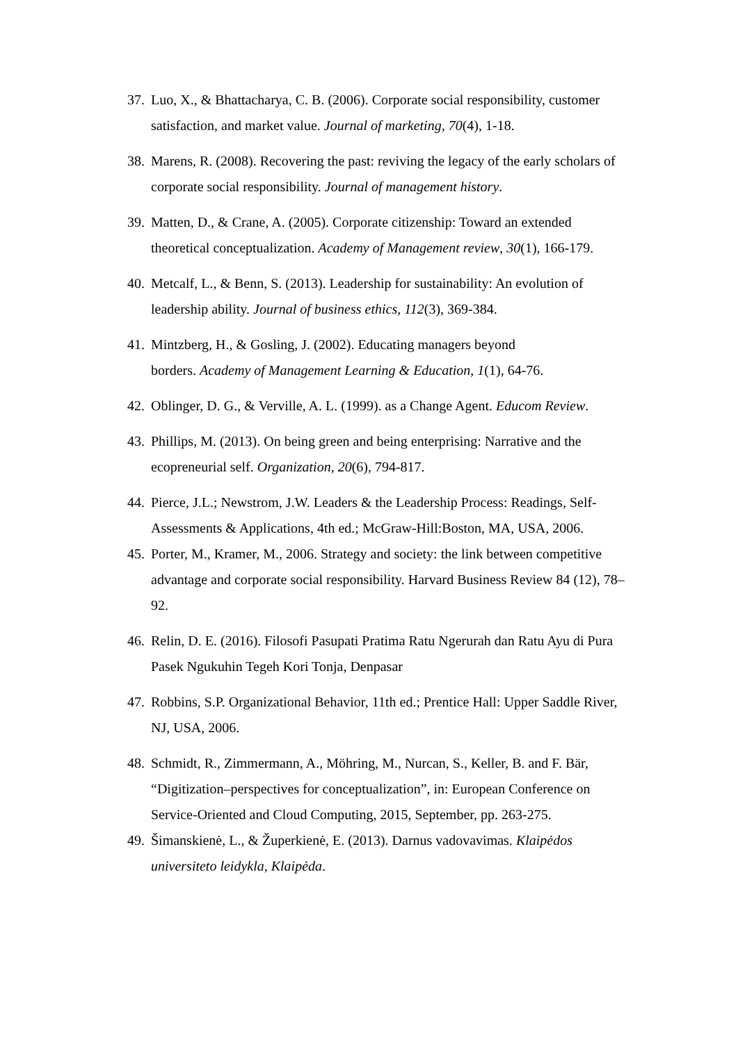37. Luo, X., & Bhattacharya, C. B. (2006). Corporate social responsibility, customer satisfaction, and market value. Journal of marketing, 70(4), 1-18.
38. Marens, R. (2008). Recovering the past: reviving the legacy of the early scholars of corporate social responsibility. Journal of management history.
39. Matten, D., & Crane, A. (2005). Corporate citizenship: Toward an extended theoretical conceptualization. Academy of Management review, 30(1), 166-179.
40. Metcalf, L., & Benn, S. (2013). Leadership for sustainability: An evolution of leadership ability. Journal of business ethics, 112(3), 369-384.
41. Mintzberg, H., & Gosling, J. (2002). Educating managers beyond
borders. Academy of Management Learning & Education, 1(1), 64-76.
42. Oblinger, D. G., & Verville, A. L. (1999). as a Change Agent. Educom Review.
43. Phillips, M. (2013). On being green and being enterprising: Narrative and the ecopreneurial self. Organization, 20(6), 794-817.
44. Pierce, J.L.; Newstrom, J.W. Leaders & the Leadership Process: Readings, Self-Assessments & Applications, 4th ed.; McGraw-Hill:Boston, MA, USA, 2006.
45. Porter, M., Kramer, M., 2006. Strategy and society: the link between competitive advantage and corporate social responsibility. Harvard Business Review 84 (12), 78–92.
46. Relin, D. E. (2016). Filosofi Pasupati Pratima Ratu Ngerurah dan Ratu Ayu di Pura Pasek Ngukuhin Tegeh Kori Tonja, Denpasar
47. Robbins, S.P. Organizational Behavior, 11th ed.; Prentice Hall: Upper Saddle River, NJ, USA, 2006.
48. Schmidt, R., Zimmermann, A., Möhring, M., Nurcan, S., Keller, B. and F. Bär, “Digitization–perspectives for conceptualization”, in: European Conference on Service-Oriented and Cloud Computing, 2015, September, pp. 263-275.
49. Šimanskienė, L., & Župerkienė, E. (2013). Darnus vadovavimas. Klaipėdos universiteto leidykla, Klaipėda.